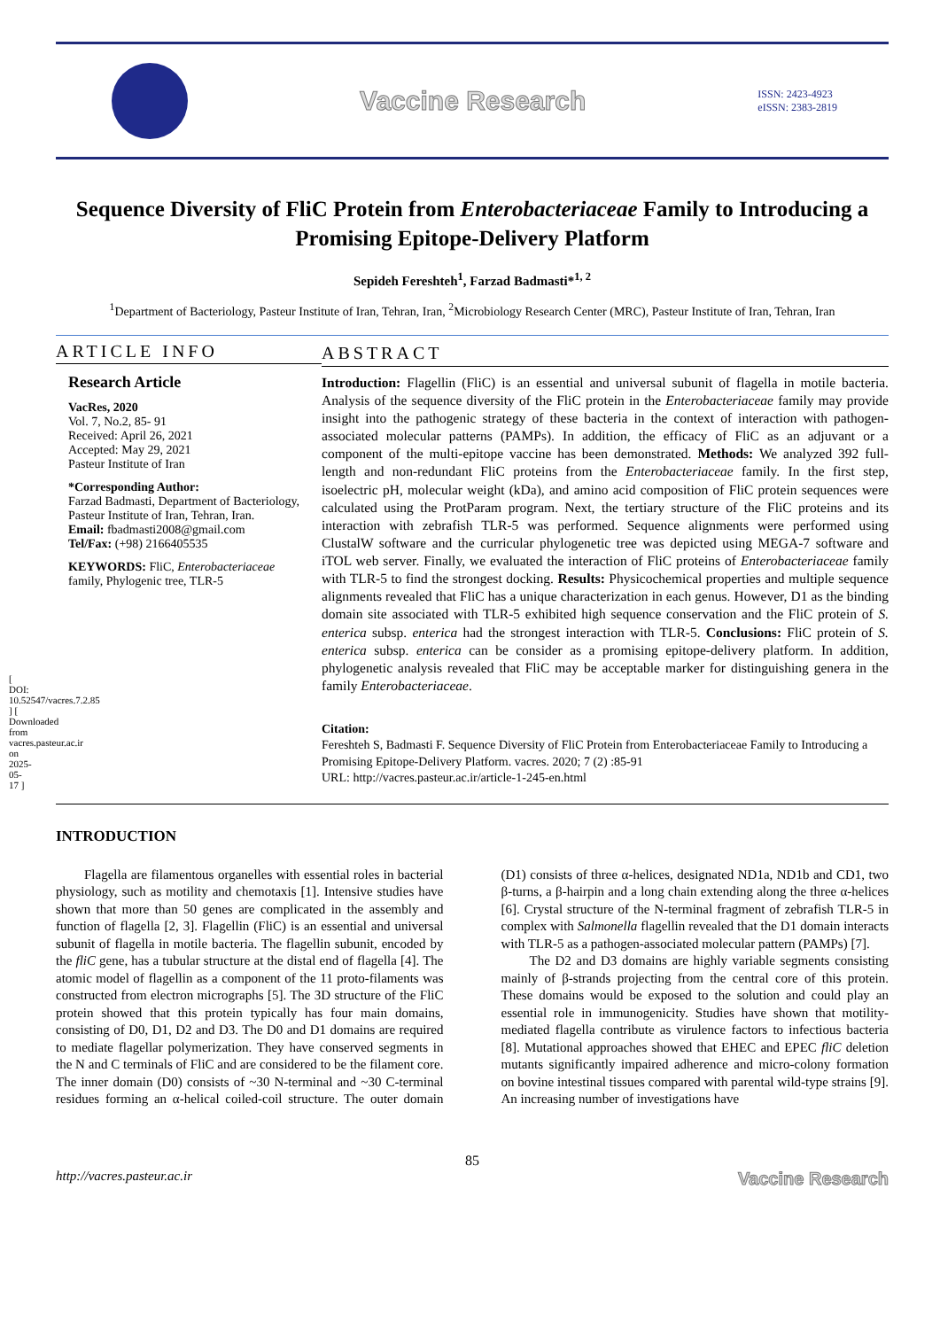[ DOI: 10.52547/vacres.7.2.85 ] [ Downloaded from vacres.pasteur.ac.ir on 2025-05-17 ]
Vaccine Research
ISSN: 2423-4923
eISSN: 2383-2819
Sequence Diversity of FliC Protein from Enterobacteriaceae Family to Introducing a Promising Epitope-Delivery Platform
Sepideh Fereshteh<sup>1</sup>, Farzad Badmasti*<sup>1, 2</sup>
<sup>1</sup> Department of Bacteriology, Pasteur Institute of Iran, Tehran, Iran, <sup>2</sup>Microbiology Research Center (MRC), Pasteur Institute of Iran, Tehran, Iran
ARTICLE INFO
Research Article
VacRes, 2020
Vol. 7, No.2, 85- 91
Received: April 26, 2021
Accepted: May 29, 2021
Pasteur Institute of Iran
*Corresponding Author:
Farzad Badmasti, Department of Bacteriology, Pasteur Institute of Iran, Tehran, Iran.
Email: fbadmasti2008@gmail.com
Tel/Fax: (+98) 2166405535
KEYWORDS: FliC, Enterobacteriaceae family, Phylogenic tree, TLR-5
ABSTRACT
Introduction: Flagellin (FliC) is an essential and universal subunit of flagella in motile bacteria. Analysis of the sequence diversity of the FliC protein in the Enterobacteriaceae family may provide insight into the pathogenic strategy of these bacteria in the context of interaction with pathogen-associated molecular patterns (PAMPs). In addition, the efficacy of FliC as an adjuvant or a component of the multi-epitope vaccine has been demonstrated. Methods: We analyzed 392 full-length and non-redundant FliC proteins from the Enterobacteriaceae family. In the first step, isoelectric pH, molecular weight (kDa), and amino acid composition of FliC protein sequences were calculated using the ProtParam program. Next, the tertiary structure of the FliC proteins and its interaction with zebrafish TLR-5 was performed. Sequence alignments were performed using ClustalW software and the curricular phylogenetic tree was depicted using MEGA-7 software and iTOL web server. Finally, we evaluated the interaction of FliC proteins of Enterobacteriaceae family with TLR-5 to find the strongest docking. Results: Physicochemical properties and multiple sequence alignments revealed that FliC has a unique characterization in each genus. However, D1 as the binding domain site associated with TLR-5 exhibited high sequence conservation and the FliC protein of S. enterica subsp. enterica had the strongest interaction with TLR-5. Conclusions: FliC protein of S. enterica subsp. enterica can be consider as a promising epitope-delivery platform. In addition, phylogenetic analysis revealed that FliC may be acceptable marker for distinguishing genera in the family Enterobacteriaceae.
Citation:
Fereshteh S, Badmasti F. Sequence Diversity of FliC Protein from Enterobacteriaceae Family to Introducing a Promising Epitope-Delivery Platform. vacres. 2020; 7 (2) :85-91
URL: http://vacres.pasteur.ac.ir/article-1-245-en.html
INTRODUCTION
Flagella are filamentous organelles with essential roles in bacterial physiology, such as motility and chemotaxis [1]. Intensive studies have shown that more than 50 genes are complicated in the assembly and function of flagella [2, 3]. Flagellin (FliC) is an essential and universal subunit of flagella in motile bacteria. The flagellin subunit, encoded by the fliC gene, has a tubular structure at the distal end of flagella [4]. The atomic model of flagellin as a component of the 11 proto-filaments was constructed from electron micrographs [5]. The 3D structure of the FliC protein showed that this protein typically has four main domains, consisting of D0, D1, D2 and D3. The D0 and D1 domains are required to mediate flagellar polymerization. They have conserved segments in the N and C terminals of FliC and are considered to be the filament core. The inner domain (D0) consists of ~30 N-terminal and ~30 C-terminal residues forming an α-helical coiled-coil structure. The outer domain (D1) consists of three α-helices, designated ND1a, ND1b and CD1, two β-turns, a β-hairpin and a long chain extending along the three α-helices [6]. Crystal structure of the N-terminal fragment of zebrafish TLR-5 in complex with Salmonella flagellin revealed that the D1 domain interacts with TLR-5 as a pathogen-associated molecular pattern (PAMPs) [7].
The D2 and D3 domains are highly variable segments consisting mainly of β-strands projecting from the central core of this protein. These domains would be exposed to the solution and could play an essential role in immunogenicity. Studies have shown that motility-mediated flagella contribute as virulence factors to infectious bacteria [8]. Mutational approaches showed that EHEC and EPEC fliC deletion mutants significantly impaired adherence and micro-colony formation on bovine intestinal tissues compared with parental wild-type strains [9]. An increasing number of investigations have
85
http://vacres.pasteur.ac.ir Vaccine Research